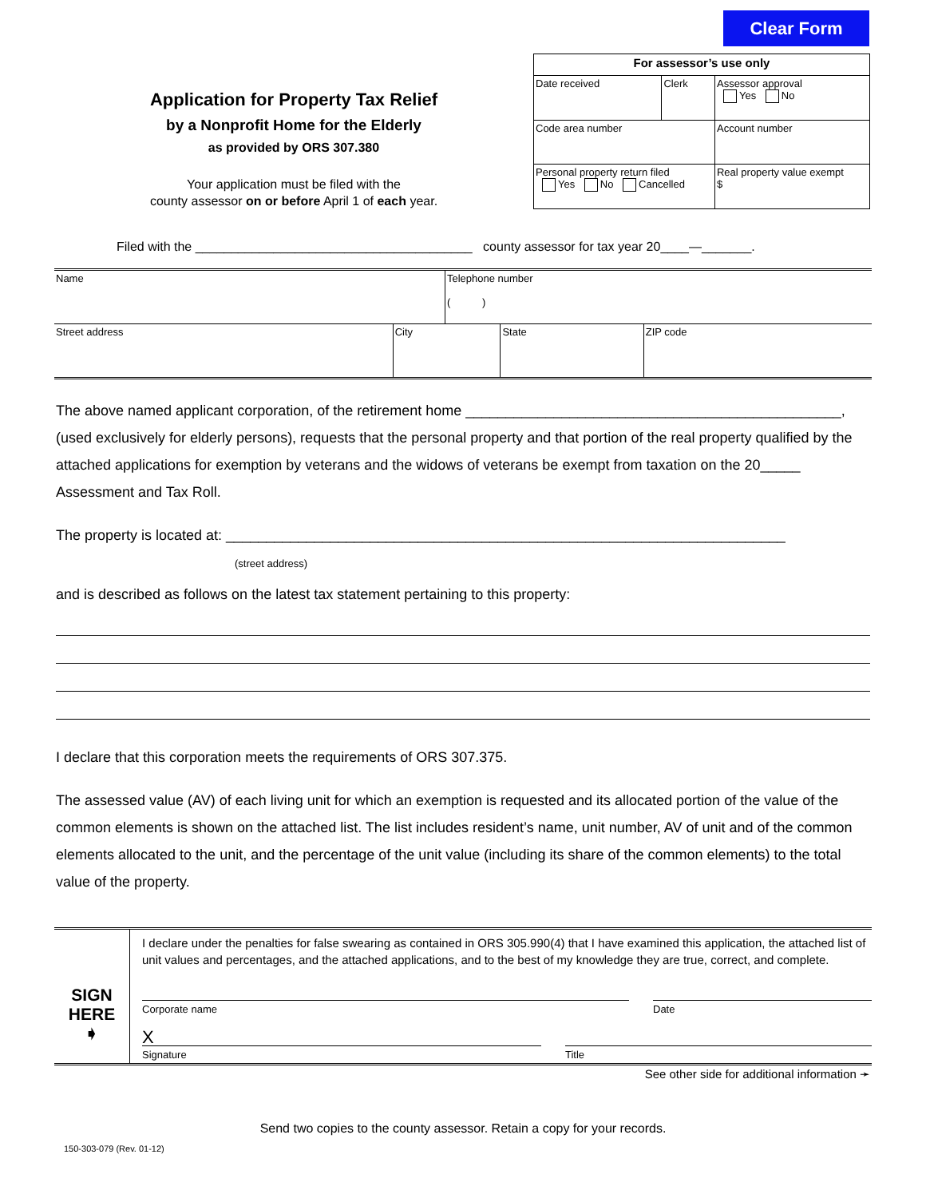Clear Form
Application for Property Tax Relief
by a Nonprofit Home for the Elderly
as provided by ORS 307.380
Your application must be filed with the
county assessor on or before April 1 of each year.
| For assessor’s use only | | | |
| Date received | Clerk | Assessor approval Yes No | |
| Code area number | | Account number | |
| Personal property return filed Yes No Cancelled | | | Real property value exempt $ |
Filed with the _______________________________________ county assessor for tax year 20____—_______.
| Name | | Telephone number ( ) | | |
| Street address | City | | State | ZIP code |
The above named applicant corporation, of the retirement home _______________________________________________, (used exclusively for elderly persons), requests that the personal property and that portion of the real property qualified by the attached applications for exemption by veterans and the widows of veterans be exempt from taxation on the 20_____ Assessment and Tax Roll.
The property is located at: ______________________________________________________________________
(street address)
and is described as follows on the latest tax statement pertaining to this property:
I declare that this corporation meets the requirements of ORS 307.375.
The assessed value (AV) of each living unit for which an exemption is requested and its allocated portion of the value of the common elements is shown on the attached list. The list includes resident’s name, unit number, AV of unit and of the common elements allocated to the unit, and the percentage of the unit value (including its share of the common elements) to the total value of the property.
SIGN
HERE
➧
I declare under the penalties for false swearing as contained in ORS 305.990(4) that I have examined this application, the attached list of unit values and percentages, and the attached applications, and to the best of my knowledge they are true, correct, and complete.
Corporate name Date
X
Signature Title
See other side for additional information ➛
Send two copies to the county assessor. Retain a copy for your records.
150-303-079 (Rev. 01-12)